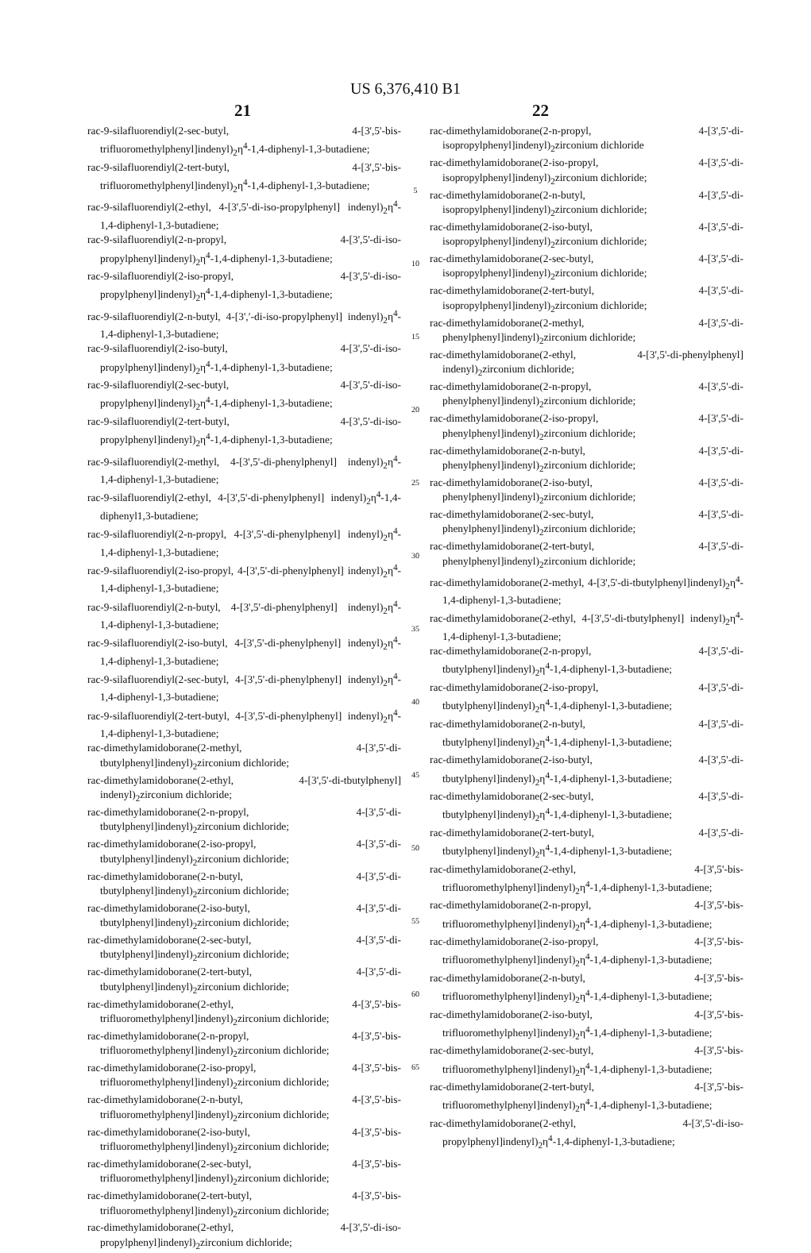US 6,376,410 B1
21 22
rac-9-silafluorendiyl(2-sec-butyl, 4-[3',5'-bis-trifluoromethylphenyl]indenyl)<sub>2</sub>η<sup>4</sup>-1,4-diphenyl-1,3-butadiene;
rac-9-silafluorendiyl(2-tert-butyl, 4-[3',5'-bis-trifluoromethylphenyl]indenyl)<sub>2</sub>η<sup>4</sup>-1,4-diphenyl-1,3-butadiene;
rac-9-silafluorendiyl(2-ethyl, 4-[3',5'-di-iso-propylphenyl] indenyl)<sub>2</sub>η<sup>4</sup>-1,4-diphenyl-1,3-butadiene;
rac-9-silafluorendiyl(2-n-propyl, 4-[3',5'-di-iso-propylphenyl]indenyl)<sub>2</sub>η<sup>4</sup>-1,4-diphenyl-1,3-butadiene;
rac-9-silafluorendiyl(2-iso-propyl, 4-[3',5'-di-iso-propylphenyl]indenyl)<sub>2</sub>η<sup>4</sup>-1,4-diphenyl-1,3-butadiene;
rac-9-silafluorendiyl(2-n-butyl, 4-[3',′-di-iso-propylphenyl] indenyl)<sub>2</sub>η<sup>4</sup>-1,4-diphenyl-1,3-butadiene;
rac-9-silafluorendiyl(2-iso-butyl, 4-[3',5'-di-iso-propylphenyl]indenyl)<sub>2</sub>η<sup>4</sup>-1,4-diphenyl-1,3-butadiene;
rac-9-silafluorendiyl(2-sec-butyl, 4-[3',5'-di-iso-propylphenyl]indenyl)<sub>2</sub>η<sup>4</sup>-1,4-diphenyl-1,3-butadiene;
rac-9-silafluorendiyl(2-tert-butyl, 4-[3',5'-di-iso-propylphenyl]indenyl)<sub>2</sub>η<sup>4</sup>-1,4-diphenyl-1,3-butadiene;
rac-9-silafluorendiyl(2-methyl, 4-[3',5'-di-phenylphenyl] indenyl)<sub>2</sub>η<sup>4</sup>-1,4-diphenyl-1,3-butadiene;
rac-9-silafluorendiyl(2-ethyl, 4-[3',5'-di-phenylphenyl] indenyl)<sub>2</sub>η<sup>4</sup>-1,4-diphenyl1,3-butadiene;
rac-9-silafluorendiyl(2-n-propyl, 4-[3',5'-di-phenylphenyl] indenyl)<sub>2</sub>η<sup>4</sup>-1,4-diphenyl-1,3-butadiene;
rac-9-silafluorendiyl(2-iso-propyl, 4-[3',5'-di-phenylphenyl] indenyl)<sub>2</sub>η<sup>4</sup>-1,4-diphenyl-1,3-butadiene;
rac-9-silafluorendiyl(2-n-butyl, 4-[3',5'-di-phenylphenyl] indenyl)<sub>2</sub>η<sup>4</sup>-1,4-diphenyl-1,3-butadiene;
rac-9-silafluorendiyl(2-iso-butyl, 4-[3',5'-di-phenylphenyl] indenyl)<sub>2</sub>η<sup>4</sup>-1,4-diphenyl-1,3-butadiene;
rac-9-silafluorendiyl(2-sec-butyl, 4-[3',5'-di-phenylphenyl] indenyl)<sub>2</sub>η<sup>4</sup>-1,4-diphenyl-1,3-butadiene;
rac-9-silafluorendiyl(2-tert-butyl, 4-[3',5'-di-phenylphenyl] indenyl)<sub>2</sub>η<sup>4</sup>-1,4-diphenyl-1,3-butadiene;
rac-dimethylamidoborane(2-methyl, 4-[3',5'-di-tbutylphenyl]indenyl)<sub>2</sub>zirconium dichloride;
rac-dimethylamidoborane(2-ethyl, 4-[3',5'-di-tbutylphenyl] indenyl)<sub>2</sub>zirconium dichloride;
rac-dimethylamidoborane(2-n-propyl, 4-[3',5'-di-tbutylphenyl]indenyl)<sub>2</sub>zirconium dichloride;
rac-dimethylamidoborane(2-iso-propyl, 4-[3',5'-di-tbutylphenyl]indenyl)<sub>2</sub>zirconium dichloride;
rac-dimethylamidoborane(2-n-butyl, 4-[3',5'-di-tbutylphenyl]indenyl)<sub>2</sub>zirconium dichloride;
rac-dimethylamidoborane(2-iso-butyl, 4-[3',5'-di-tbutylphenyl]indenyl)<sub>2</sub>zirconium dichloride;
rac-dimethylamidoborane(2-sec-butyl, 4-[3',5'-di-tbutylphenyl]indenyl)<sub>2</sub>zirconium dichloride;
rac-dimethylamidoborane(2-tert-butyl, 4-[3',5'-di-tbutylphenyl]indenyl)<sub>2</sub>zirconium dichloride;
rac-dimethylamidoborane(2-ethyl, 4-[3',5'-bis-trifluoromethylphenyl]indenyl)<sub>2</sub>zirconium dichloride;
rac-dimethylamidoborane(2-n-propyl, 4-[3',5'-bis-trifluoromethylphenyl]indenyl)<sub>2</sub>zirconium dichloride;
rac-dimethylamidoborane(2-iso-propyl, 4-[3',5'-bis-trifluoromethylphenyl]indenyl)<sub>2</sub>zirconium dichloride;
rac-dimethylamidoborane(2-n-butyl, 4-[3',5'-bis-trifluoromethylphenyl]indenyl)<sub>2</sub>zirconium dichloride;
rac-dimethylamidoborane(2-iso-butyl, 4-[3',5'-bis-trifluoromethylphenyl]indenyl)<sub>2</sub>zirconium dichloride;
rac-dimethylamidoborane(2-sec-butyl, 4-[3',5'-bis-trifluoromethylphenyl]indenyl)<sub>2</sub>zirconium dichloride;
rac-dimethylamidoborane(2-tert-butyl, 4-[3',5'-bis-trifluoromethylphenyl]indenyl)<sub>2</sub>zirconium dichloride;
rac-dimethylamidoborane(2-ethyl, 4-[3',5'-di-iso-propylphenyl]indenyl)<sub>2</sub>zirconium dichloride;
5
10
15
20
25
30
35
40
45
50
55
60
65
rac-dimethylamidoborane(2-n-propyl, 4-[3',5'-di-isopropylphenyl]indenyl)<sub>2</sub>zirconium dichloride
rac-dimethylamidoborane(2-iso-propyl, 4-[3',5'-di-isopropylphenyl]indenyl)<sub>2</sub>zirconium dichloride;
rac-dimethylamidoborane(2-n-butyl, 4-[3',5'-di-isopropylphenyl]indenyl)<sub>2</sub>zirconium dichloride;
rac-dimethylamidoborane(2-iso-butyl, 4-[3',5'-di-isopropylphenyl]indenyl)<sub>2</sub>zirconium dichloride;
rac-dimethylamidoborane(2-sec-butyl, 4-[3',5'-di-isopropylphenyl]indenyl)<sub>2</sub>zirconium dichloride;
rac-dimethylamidoborane(2-tert-butyl, 4-[3',5'-di-isopropylphenyl]indenyl)<sub>2</sub>zirconium dichloride;
rac-dimethylamidoborane(2-methyl, 4-[3',5'-di-phenylphenyl]indenyl)<sub>2</sub>zirconium dichloride;
rac-dimethylamidoborane(2-ethyl, 4-[3',5'-di-phenylphenyl] indenyl)<sub>2</sub>zirconium dichloride;
rac-dimethylamidoborane(2-n-propyl, 4-[3',5'-di-phenylphenyl]indenyl)<sub>2</sub>zirconium dichloride;
rac-dimethylamidoborane(2-iso-propyl, 4-[3',5'-di-phenylphenyl]indenyl)<sub>2</sub>zirconium dichloride;
rac-dimethylamidoborane(2-n-butyl, 4-[3',5'-di-phenylphenyl]indenyl)<sub>2</sub>zirconium dichloride;
rac-dimethylamidoborane(2-iso-butyl, 4-[3',5'-di-phenylphenyl]indenyl)<sub>2</sub>zirconium dichloride;
rac-dimethylamidoborane(2-sec-butyl, 4-[3',5'-di-phenylphenyl]indenyl)<sub>2</sub>zirconium dichloride;
rac-dimethylamidoborane(2-tert-butyl, 4-[3',5'-di-phenylphenyl]indenyl)<sub>2</sub>zirconium dichloride;
rac-dimethylamidoborane(2-methyl, 4-[3',5'-di-tbutylphenyl]indenyl)<sub>2</sub>η<sup>4</sup>-1,4-diphenyl-1,3-butadiene;
rac-dimethylamidoborane(2-ethyl, 4-[3',5'-di-tbutylphenyl] indenyl)<sub>2</sub>η<sup>4</sup>-1,4-diphenyl-1,3-butadiene;
rac-dimethylamidoborane(2-n-propyl, 4-[3',5'-di-tbutylphenyl]indenyl)<sub>2</sub>η<sup>4</sup>-1,4-diphenyl-1,3-butadiene;
rac-dimethylamidoborane(2-iso-propyl, 4-[3',5'-di-tbutylphenyl]indenyl)<sub>2</sub>η<sup>4</sup>-1,4-diphenyl-1,3-butadiene;
rac-dimethylamidoborane(2-n-butyl, 4-[3',5'-di-tbutylphenyl]indenyl)<sub>2</sub>η<sup>4</sup>-1,4-diphenyl-1,3-butadiene;
rac-dimethylamidoborane(2-iso-butyl, 4-[3',5'-di-tbutylphenyl]indenyl)<sub>2</sub>η<sup>4</sup>-1,4-diphenyl-1,3-butadiene;
rac-dimethylamidoborane(2-sec-butyl, 4-[3',5'-di-tbutylphenyl]indenyl)<sub>2</sub>η<sup>4</sup>-1,4-diphenyl-1,3-butadiene;
rac-dimethylamidoborane(2-tert-butyl, 4-[3',5'-di-tbutylphenyl]indenyl)<sub>2</sub>η<sup>4</sup>-1,4-diphenyl-1,3-butadiene;
rac-dimethylamidoborane(2-ethyl, 4-[3',5'-bis-trifluoromethylphenyl]indenyl)<sub>2</sub>η<sup>4</sup>-1,4-diphenyl-1,3-butadiene;
rac-dimethylamidoborane(2-n-propyl, 4-[3',5'-bis-trifluoromethylphenyl]indenyl)<sub>2</sub>η<sup>4</sup>-1,4-diphenyl-1,3-butadiene;
rac-dimethylamidoborane(2-iso-propyl, 4-[3',5'-bis-trifluoromethylphenyl]indenyl)<sub>2</sub>η<sup>4</sup>-1,4-diphenyl-1,3-butadiene;
rac-dimethylamidoborane(2-n-butyl, 4-[3',5'-bis-trifluoromethylphenyl]indenyl)<sub>2</sub>η<sup>4</sup>-1,4-diphenyl-1,3-butadiene;
rac-dimethylamidoborane(2-iso-butyl, 4-[3',5'-bis-trifluoromethylphenyl]indenyl)<sub>2</sub>η<sup>4</sup>-1,4-diphenyl-1,3-butadiene;
rac-dimethylamidoborane(2-sec-butyl, 4-[3',5'-bis-trifluoromethylphenyl]indenyl)<sub>2</sub>η<sup>4</sup>-1,4-diphenyl-1,3-butadiene;
rac-dimethylamidoborane(2-tert-butyl, 4-[3',5'-bis-trifluoromethylphenyl]indenyl)<sub>2</sub>η<sup>4</sup>-1,4-diphenyl-1,3-butadiene;
rac-dimethylamidoborane(2-ethyl, 4-[3',5'-di-iso-propylphenyl]indenyl)<sub>2</sub>η<sup>4</sup>-1,4-diphenyl-1,3-butadiene;